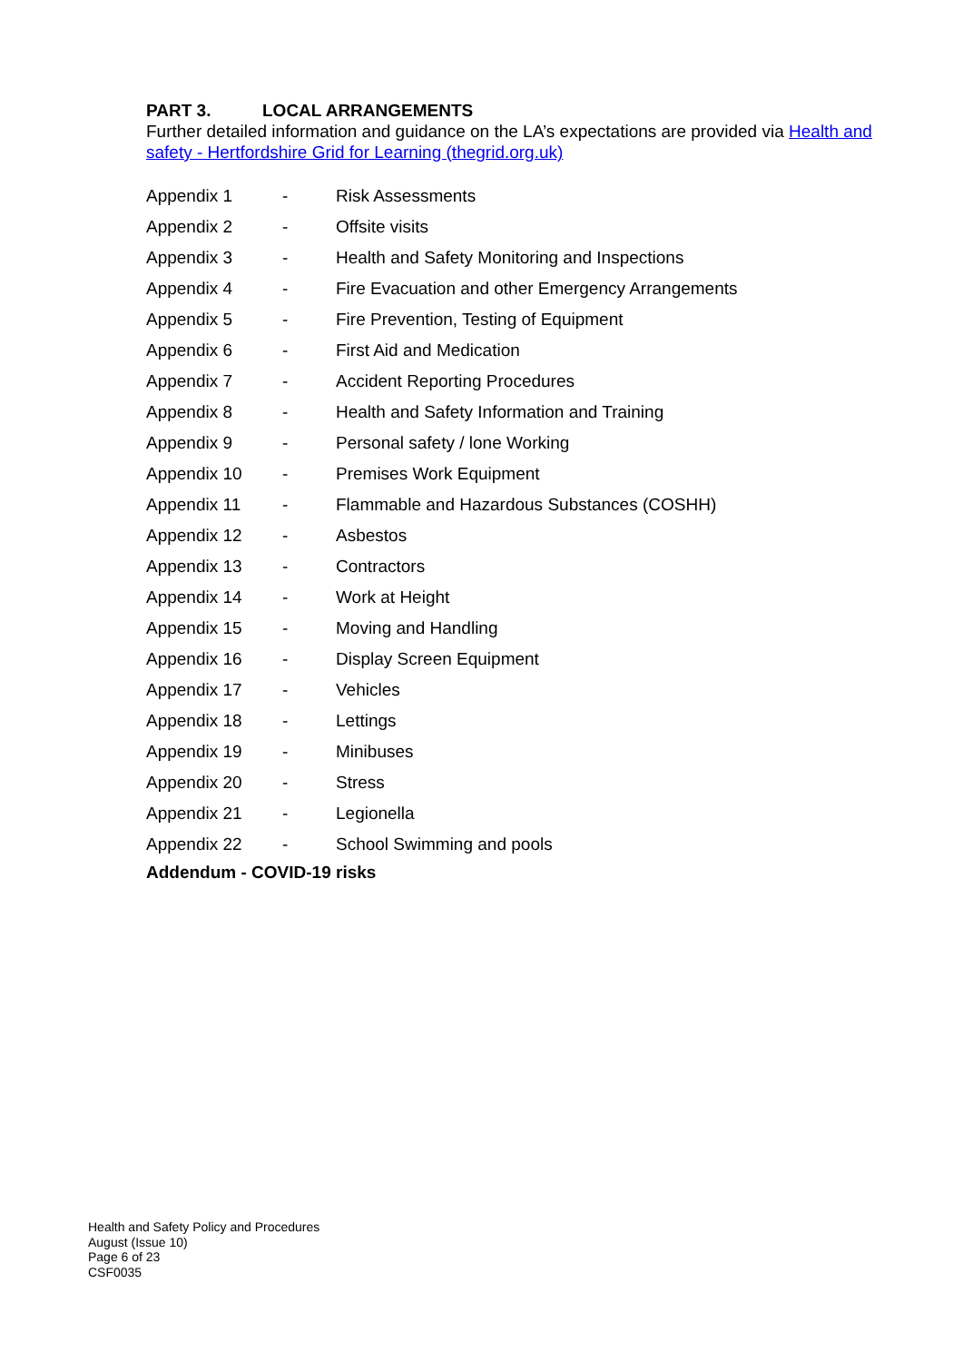PART 3. LOCAL ARRANGEMENTS
Further detailed information and guidance on the LA’s expectations are provided via Health and safety - Hertfordshire Grid for Learning (thegrid.org.uk)
| Appendix 1 | - | Risk Assessments |
| Appendix 2 | - | Offsite visits |
| Appendix 3 | - | Health and Safety Monitoring and Inspections |
| Appendix 4 | - | Fire Evacuation and other Emergency Arrangements |
| Appendix 5 | - | Fire Prevention, Testing of Equipment |
| Appendix 6 | - | First Aid and Medication |
| Appendix 7 | - | Accident Reporting Procedures |
| Appendix 8 | - | Health and Safety Information and Training |
| Appendix 9 | - | Personal safety / lone Working |
| Appendix 10 | - | Premises Work Equipment |
| Appendix 11 | - | Flammable and Hazardous Substances (COSHH) |
| Appendix 12 | - | Asbestos |
| Appendix 13 | - | Contractors |
| Appendix 14 | - | Work at Height |
| Appendix 15 | - | Moving and Handling |
| Appendix 16 | - | Display Screen Equipment |
| Appendix 17 | - | Vehicles |
| Appendix 18 | - | Lettings |
| Appendix 19 | - | Minibuses |
| Appendix 20 | - | Stress |
| Appendix 21 | - | Legionella |
| Appendix 22 | - | School Swimming and pools |
Addendum - COVID-19 risks
Health and Safety Policy and Procedures
August (Issue 10)
Page 6 of 23
CSF0035